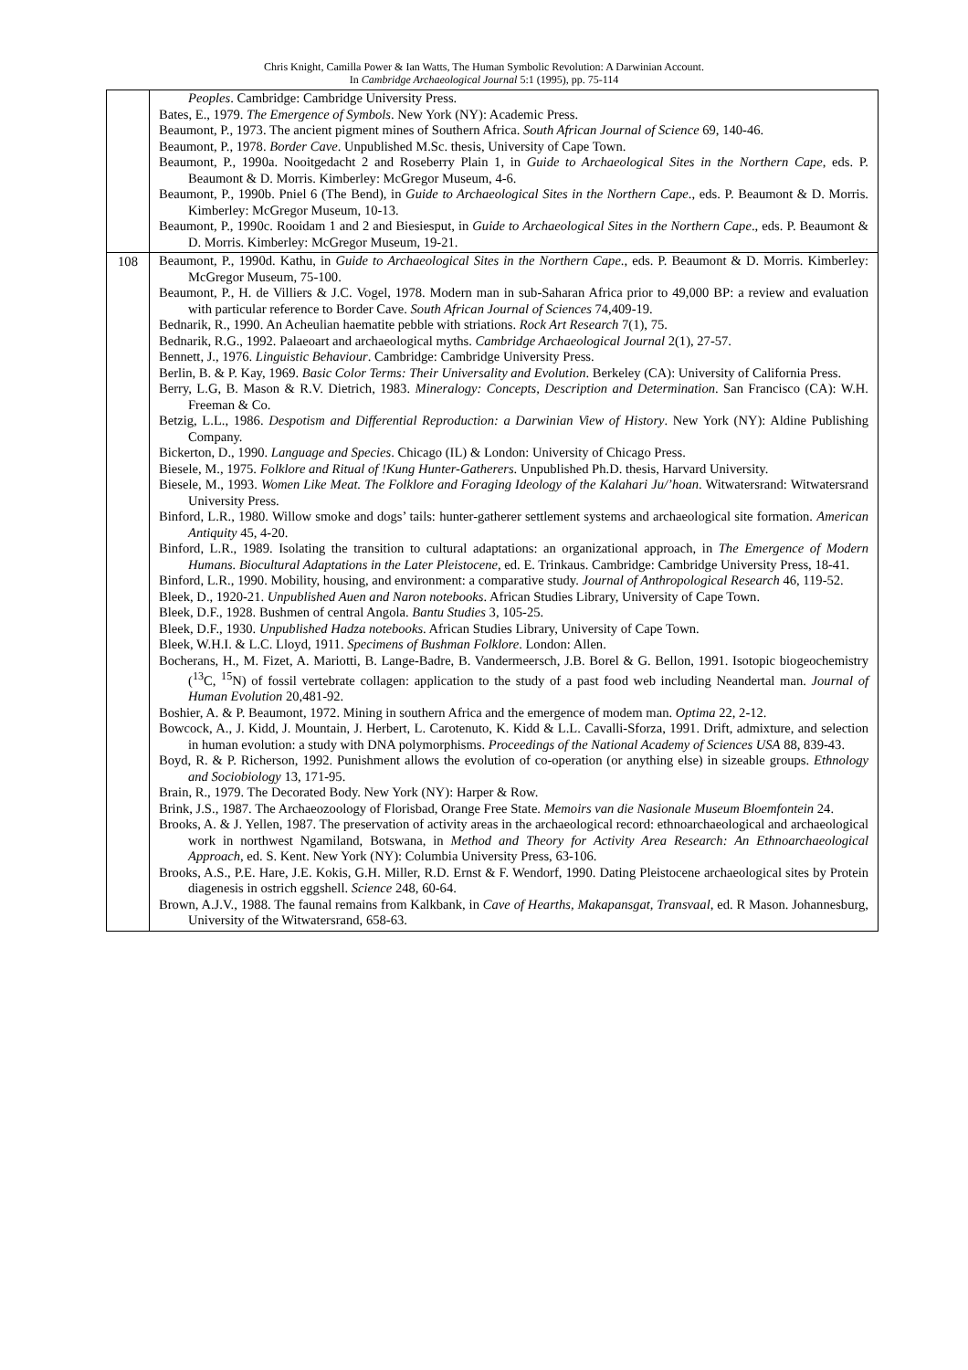Chris Knight, Camilla Power & Ian Watts, The Human Symbolic Revolution: A Darwinian Account.
In Cambridge Archaeological Journal 5:1 (1995), pp. 75-114
| | Peoples . Cambridge: Cambridge University Press. Bates, E., 1979. The Emergence of Symbols . New York (NY): Academic Press. Beaumont, P., 1973. The ancient pigment mines of Southern Africa. South African Journal of Science 69, 140-46. Beaumont, P., 1978. Border Cave . Unpublished M.Sc. thesis, University of Cape Town. Beaumont, P., 1990a. Nooitgedacht 2 and Roseberry Plain 1, in Guide to Archaeological Sites in the Northern Cape , eds. P. Beaumont & D. Morris. Kimberley: McGregor Museum, 4-6. Beaumont, P., 1990b. Pniel 6 (The Bend), in Guide to Archaeological Sites in the Northern Cape ., eds. P. Beaumont & D. Morris. Kimberley: McGregor Museum, 10-13. Beaumont, P., 1990c. Rooidam 1 and 2 and Biesiesput, in Guide to Archaeological Sites in the Northern Cape ., eds. P. Beaumont & D. Morris. Kimberley: McGregor Museum, 19-21. |
| 108 | Beaumont, P., 1990d. Kathu, in Guide to Archaeological Sites in the Northern Cape ., eds. P. Beaumont & D. Morris. Kimberley: McGregor Museum, 75-100. Beaumont, P., H. de Villiers & J.C. Vogel, 1978. Modern man in sub-Saharan Africa prior to 49,000 BP: a review and evaluation with particular reference to Border Cave. South African Journal of Sciences 74,409-19. Bednarik, R., 1990. An Acheulian haematite pebble with striations. Rock Art Research 7(1), 75. Bednarik, R.G., 1992. Palaeoart and archaeological myths. Cambridge Archaeological Journal 2(1), 27-57. Bennett, J., 1976. Linguistic Behaviour . Cambridge: Cambridge University Press. Berlin, B. & P. Kay, 1969. Basic Color Terms: Their Universality and Evolution . Berkeley (CA): University of California Press. Berry, L.G, B. Mason & R.V. Dietrich, 1983. Mineralogy: Concepts, Description and Determination . San Francisco (CA): W.H. Freeman & Co. Betzig, L.L., 1986. Despotism and Differential Reproduction: a Darwinian View of History . New York (NY): Aldine Publishing Company. Bickerton, D., 1990. Language and Species . Chicago (IL) & London: University of Chicago Press. Biesele, M., 1975. Folklore and Ritual of !Kung Hunter-Gatherers . Unpublished Ph.D. thesis, Harvard University. Biesele, M., 1993. Women Like Meat. The Folklore and Foraging Ideology of the Kalahari Ju/’hoan . Witwatersrand: Witwatersrand University Press. Binford, L.R., 1980. Willow smoke and dogs’ tails: hunter-gatherer settlement systems and archaeological site formation. American Antiquity 45, 4-20. Binford, L.R., 1989. Isolating the transition to cultural adaptations: an organizational approach, in The Emergence of Modern Humans. Biocultural Adaptations in the Later Pleistocene , ed. E. Trinkaus. Cambridge: Cambridge University Press, 18-41. Binford, L.R., 1990. Mobility, housing, and environment: a comparative study. Journal of Anthropological Research 46, 119-52. Bleek, D., 1920-21. Unpublished Auen and Naron notebooks . African Studies Library, University of Cape Town. Bleek, D.F., 1928. Bushmen of central Angola. Bantu Studies 3, 105-25. Bleek, D.F., 1930. Unpublished Hadza notebooks . African Studies Library, University of Cape Town. Bleek, W.H.I. & L.C. Lloyd, 1911. Specimens of Bushman Folklore . London: Allen. Bocherans, H., M. Fizet, A. Mariotti, B. Lange-Badre, B. Vandermeersch, J.B. Borel & G. Bellon, 1991. Isotopic biogeochemistry (<sup>13</sup>C, <sup>15</sup>N) of fossil vertebrate collagen: application to the study of a past food web including Neandertal man. Journal of Human Evolution 20,481-92. Boshier, A. & P. Beaumont, 1972. Mining in southern Africa and the emergence of modem man. Optima 22, 2-12. Bowcock, A., J. Kidd, J. Mountain, J. Herbert, L. Carotenuto, K. Kidd & L.L. Cavalli-Sforza, 1991. Drift, admixture, and selection in human evolution: a study with DNA polymorphisms. Proceedings of the National Academy of Sciences USA 88, 839-43. Boyd, R. & P. Richerson, 1992. Punishment allows the evolution of co-operation (or anything else) in sizeable groups. Ethnology and Sociobiology 13, 171-95. Brain, R., 1979. The Decorated Body. New York (NY): Harper & Row. Brink, J.S., 1987. The Archaeozoology of Florisbad, Orange Free State. Memoirs van die Nasionale Museum Bloemfontein 24. Brooks, A. & J. Yellen, 1987. The preservation of activity areas in the archaeological record: ethnoarchaeological and archaeological work in northwest Ngamiland, Botswana, in Method and Theory for Activity Area Research: An Ethnoarchaeological Approach , ed. S. Kent. New York (NY): Columbia University Press, 63-106. Brooks, A.S., P.E. Hare, J.E. Kokis, G.H. Miller, R.D. Ernst & F. Wendorf, 1990. Dating Pleistocene archaeological sites by Protein diagenesis in ostrich eggshell. Science 248, 60-64. Brown, A.J.V., 1988. The faunal remains from Kalkbank, in Cave of Hearths, Makapansgat, Transvaal , ed. R Mason. Johannesburg, University of the Witwatersrand, 658-63. |